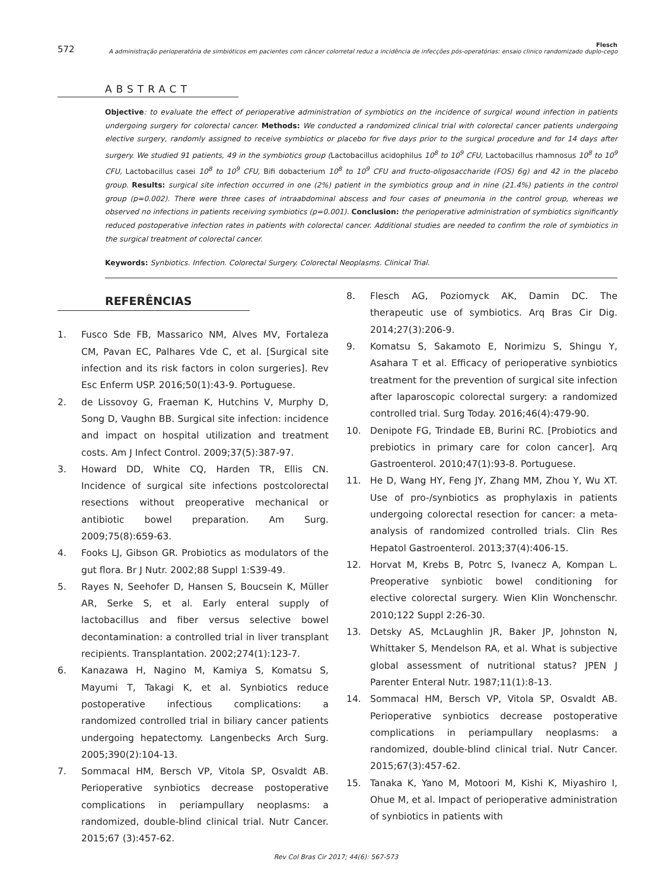572 Flesch
A administração perioperatória de simbióticos em pacientes com câncer colorretal reduz a incidência de infecções pós-operatórias: ensaio clinico randomizado duplo-cego
ABSTRACT
Objective: to evaluate the effect of perioperative administration of symbiotics on the incidence of surgical wound infection in patients undergoing surgery for colorectal cancer. Methods: We conducted a randomized clinical trial with colorectal cancer patients undergoing elective surgery, randomly assigned to receive symbiotics or placebo for five days prior to the surgical procedure and for 14 days after surgery. We studied 91 patients, 49 in the symbiotics group (Lactobacillus acidophilus 10<sup>8</sup> to 10<sup>9</sup> CFU, Lactobacillus rhamnosus 10<sup>8</sup> to 10<sup>9</sup> CFU, Lactobacillus casei 10<sup>8</sup> to 10<sup>9</sup> CFU, Bifi dobacterium 10<sup>8</sup> to 10<sup>9</sup> CFU and fructo-oligosaccharide (FOS) 6g) and 42 in the placebo group. Results: surgical site infection occurred in one (2%) patient in the symbiotics group and in nine (21.4%) patients in the control group (p=0.002). There were three cases of intraabdominal abscess and four cases of pneumonia in the control group, whereas we observed no infections in patients receiving symbiotics (p=0.001). Conclusion: the perioperative administration of symbiotics significantly reduced postoperative infection rates in patients with colorectal cancer. Additional studies are needed to confirm the role of symbiotics in the surgical treatment of colorectal cancer.
Keywords: Synbiotics. Infection. Colorectal Surgery. Colorectal Neoplasms. Clinical Trial.
REFERÊNCIAS
1. Fusco Sde FB, Massarico NM, Alves MV, Fortaleza CM, Pavan EC, Palhares Vde C, et al. [Surgical site infection and its risk factors in colon surgeries]. Rev Esc Enferm USP. 2016;50(1):43-9. Portuguese.
2. de Lissovoy G, Fraeman K, Hutchins V, Murphy D, Song D, Vaughn BB. Surgical site infection: incidence and impact on hospital utilization and treatment costs. Am J Infect Control. 2009;37(5):387-97.
3. Howard DD, White CQ, Harden TR, Ellis CN. Incidence of surgical site infections postcolorectal resections without preoperative mechanical or antibiotic bowel preparation. Am Surg. 2009;75(8):659-63.
4. Fooks LJ, Gibson GR. Probiotics as modulators of the gut flora. Br J Nutr. 2002;88 Suppl 1:S39-49.
5. Rayes N, Seehofer D, Hansen S, Boucsein K, Müller AR, Serke S, et al. Early enteral supply of lactobacillus and fiber versus selective bowel decontamination: a controlled trial in liver transplant recipients. Transplantation. 2002;274(1):123-7.
6. Kanazawa H, Nagino M, Kamiya S, Komatsu S, Mayumi T, Takagi K, et al. Synbiotics reduce postoperative infectious complications: a randomized controlled trial in biliary cancer patients undergoing hepatectomy. Langenbecks Arch Surg. 2005;390(2):104-13.
7. Sommacal HM, Bersch VP, Vitola SP, Osvaldt AB. Perioperative synbiotics decrease postoperative complications in periampullary neoplasms: a randomized, double-blind clinical trial. Nutr Cancer. 2015;67 (3):457-62.
8. Flesch AG, Poziomyck AK, Damin DC. The therapeutic use of symbiotics. Arq Bras Cir Dig. 2014;27(3):206-9.
9. Komatsu S, Sakamoto E, Norimizu S, Shingu Y, Asahara T et al. Efficacy of perioperative synbiotics treatment for the prevention of surgical site infection after laparoscopic colorectal surgery: a randomized controlled trial. Surg Today. 2016;46(4):479-90.
10. Denipote FG, Trindade EB, Burini RC. [Probiotics and prebiotics in primary care for colon cancer]. Arq Gastroenterol. 2010;47(1):93-8. Portuguese.
11. He D, Wang HY, Feng JY, Zhang MM, Zhou Y, Wu XT. Use of pro-/synbiotics as prophylaxis in patients undergoing colorectal resection for cancer: a meta-analysis of randomized controlled trials. Clin Res Hepatol Gastroenterol. 2013;37(4):406-15.
12. Horvat M, Krebs B, Potrc S, Ivanecz A, Kompan L. Preoperative synbiotic bowel conditioning for elective colorectal surgery. Wien Klin Wonchenschr. 2010;122 Suppl 2:26-30.
13. Detsky AS, McLaughlin JR, Baker JP, Johnston N, Whittaker S, Mendelson RA, et al. What is subjective global assessment of nutritional status? JPEN J Parenter Enteral Nutr. 1987;11(1):8-13.
14. Sommacal HM, Bersch VP, Vitola SP, Osvaldt AB. Perioperative synbiotics decrease postoperative complications in periampullary neoplasms: a randomized, double-blind clinical trial. Nutr Cancer. 2015;67(3):457-62.
15. Tanaka K, Yano M, Motoori M, Kishi K, Miyashiro I, Ohue M, et al. Impact of perioperative administration of synbiotics in patients with
Rev Col Bras Cir 2017; 44(6): 567-573